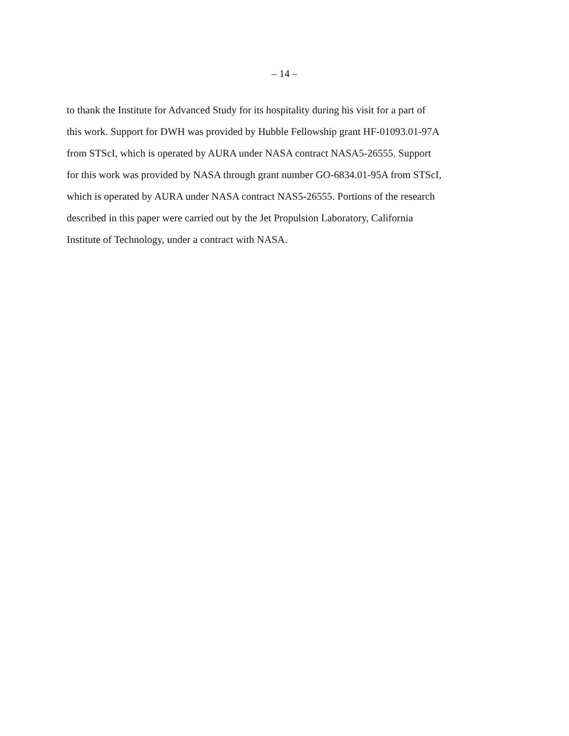– 14 –
to thank the Institute for Advanced Study for its hospitality during his visit for a part of
this work. Support for DWH was provided by Hubble Fellowship grant HF-01093.01-97A
from STScI, which is operated by AURA under NASA contract NASA5-26555. Support
for this work was provided by NASA through grant number GO-6834.01-95A from STScI,
which is operated by AURA under NASA contract NAS5-26555. Portions of the research
described in this paper were carried out by the Jet Propulsion Laboratory, California
Institute of Technology, under a contract with NASA.